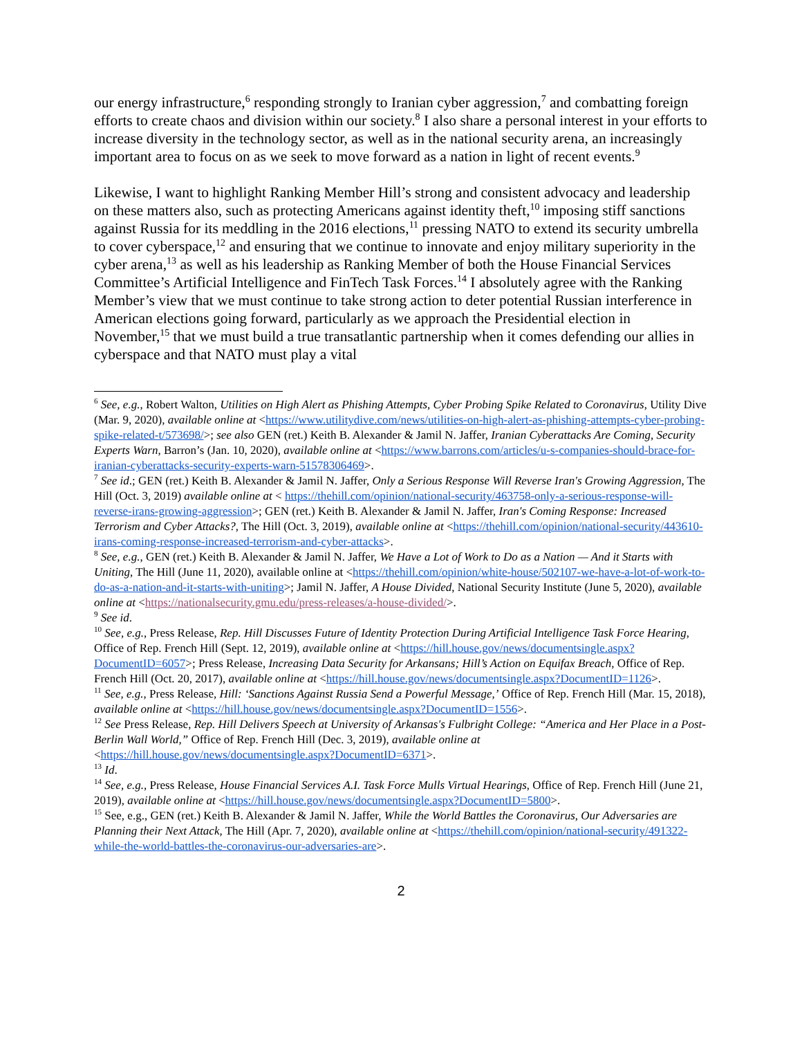our energy infrastructure,<sup>6</sup> responding strongly to Iranian cyber aggression,<sup>7</sup> and combatting foreign efforts to create chaos and division within our society.<sup>8</sup> I also share a personal interest in your efforts to increase diversity in the technology sector, as well as in the national security arena, an increasingly important area to focus on as we seek to move forward as a nation in light of recent events.<sup>9</sup>
Likewise, I want to highlight Ranking Member Hill’s strong and consistent advocacy and leadership on these matters also, such as protecting Americans against identity theft,<sup>10</sup> imposing stiff sanctions against Russia for its meddling in the 2016 elections,<sup>11</sup> pressing NATO to extend its security umbrella to cover cyberspace,<sup>12</sup> and ensuring that we continue to innovate and enjoy military superiority in the cyber arena,<sup>13</sup> as well as his leadership as Ranking Member of both the House Financial Services Committee’s Artificial Intelligence and FinTech Task Forces.<sup>14</sup> I absolutely agree with the Ranking Member’s view that we must continue to take strong action to deter potential Russian interference in American elections going forward, particularly as we approach the Presidential election in November,<sup>15</sup> that we must build a true transatlantic partnership when it comes defending our allies in cyberspace and that NATO must play a vital
<sup>6</sup> See, e.g., Robert Walton, Utilities on High Alert as Phishing Attempts, Cyber Probing Spike Related to Coronavirus, Utility Dive (Mar. 9, 2020), available online at <https://www.utilitydive.com/news/utilities-on-high-alert-as-phishing-attempts-cyber-probing-spike-related-t/573698/>; see also GEN (ret.) Keith B. Alexander & Jamil N. Jaffer, Iranian Cyberattacks Are Coming, Security Experts Warn, Barron’s (Jan. 10, 2020), available online at <https://www.barrons.com/articles/u-s-companies-should-brace-for-iranian-cyberattacks-security-experts-warn-51578306469>.
<sup>7</sup> See id.; GEN (ret.) Keith B. Alexander & Jamil N. Jaffer, Only a Serious Response Will Reverse Iran's Growing Aggression, The Hill (Oct. 3, 2019) available online at < https://thehill.com/opinion/national-security/463758-only-a-serious-response-will-reverse-irans-growing-aggression>; GEN (ret.) Keith B. Alexander & Jamil N. Jaffer, Iran's Coming Response: Increased Terrorism and Cyber Attacks?, The Hill (Oct. 3, 2019), available online at <https://thehill.com/opinion/national-security/443610-irans-coming-response-increased-terrorism-and-cyber-attacks>.
<sup>8</sup> See, e.g., GEN (ret.) Keith B. Alexander & Jamil N. Jaffer, We Have a Lot of Work to Do as a Nation — And it Starts with Uniting, The Hill (June 11, 2020), available online at <https://thehill.com/opinion/white-house/502107-we-have-a-lot-of-work-to-do-as-a-nation-and-it-starts-with-uniting>; Jamil N. Jaffer, A House Divided, National Security Institute (June 5, 2020), available online at <https://nationalsecurity.gmu.edu/press-releases/a-house-divided/>.
<sup>9</sup> See id.
<sup>10</sup> See, e.g., Press Release, Rep. Hill Discusses Future of Identity Protection During Artificial Intelligence Task Force Hearing, Office of Rep. French Hill (Sept. 12, 2019), available online at <https://hill.house.gov/news/documentsingle.aspx?DocumentID=6057>; Press Release, Increasing Data Security for Arkansans; Hill’s Action on Equifax Breach, Office of Rep. French Hill (Oct. 20, 2017), available online at <https://hill.house.gov/news/documentsingle.aspx?DocumentID=1126>.
<sup>11</sup> See, e.g., Press Release, Hill: ‘Sanctions Against Russia Send a Powerful Message,’ Office of Rep. French Hill (Mar. 15, 2018), available online at <https://hill.house.gov/news/documentsingle.aspx?DocumentID=1556>.
<sup>12</sup> See Press Release, Rep. Hill Delivers Speech at University of Arkansas's Fulbright College: “America and Her Place in a Post-Berlin Wall World,” Office of Rep. French Hill (Dec. 3, 2019), available online at <https://hill.house.gov/news/documentsingle.aspx?DocumentID=6371>.
<sup>13</sup> Id.
<sup>14</sup> See, e.g., Press Release, House Financial Services A.I. Task Force Mulls Virtual Hearings, Office of Rep. French Hill (June 21, 2019), available online at <https://hill.house.gov/news/documentsingle.aspx?DocumentID=5800>.
<sup>15</sup> See, e.g., GEN (ret.) Keith B. Alexander & Jamil N. Jaffer, While the World Battles the Coronavirus, Our Adversaries are Planning their Next Attack, The Hill (Apr. 7, 2020), available online at <https://thehill.com/opinion/national-security/491322-while-the-world-battles-the-coronavirus-our-adversaries-are>.
2